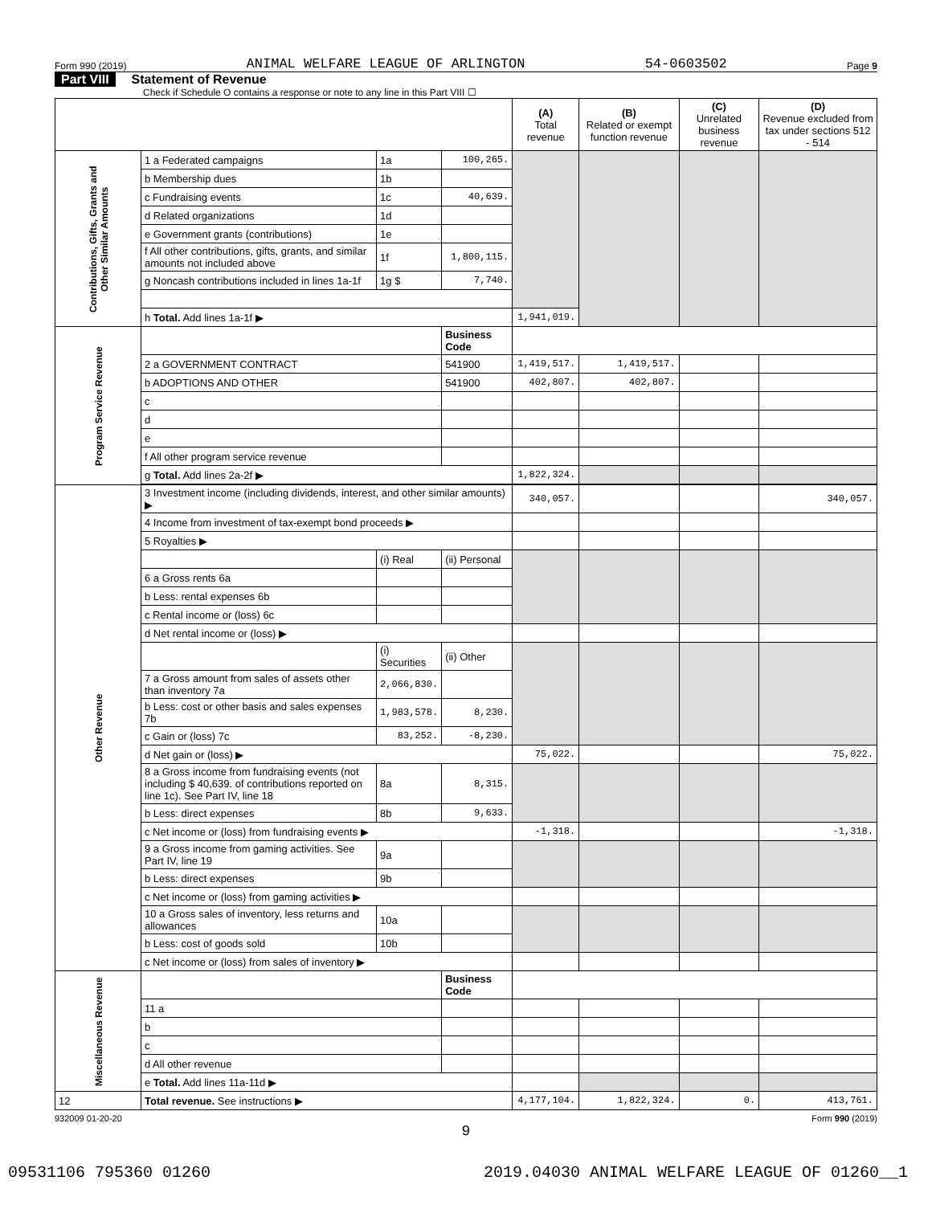Form 990 (2019) ANIMAL WELFARE LEAGUE OF ARLINGTON 54-0603502 Page 9
Part VIII Statement of Revenue
Check if Schedule O contains a response or note to any line in this Part VIII ☐
| | | | | (A) Total revenue | (B) Related or exempt function revenue | (C) Unrelated business revenue | (D) Revenue excluded from tax under sections 512 - 514 |
| --- | --- | --- | --- | --- | --- | --- | --- |
| Contributions, Gifts, Grants and Other Similar Amounts | 1 a Federated campaigns | 1a | 100,265. | | | | |
| | b Membership dues | 1b | | | | | |
| | c Fundraising events | 1c | 40,639. | | | | |
| | d Related organizations | 1d | | | | | |
| | e Government grants (contributions) | 1e | | | | | |
| | f All other contributions, gifts, grants, and similar amounts not included above | 1f | 1,800,115. | | | | |
| | g Noncash contributions included in lines 1a-1f | 1g $ | 7,740. | | | | |
| | h Total. Add lines 1a-1f ▶ | | | 1,941,019. | | | |
| Program Service Revenue | | | Business Code | | | | |
| | 2 a GOVERNMENT CONTRACT | | 541900 | 1,419,517. | 1,419,517. | | |
| | b ADOPTIONS AND OTHER | | 541900 | 402,807. | 402,807. | | |
| | c | | | | | | |
| | d | | | | | | |
| | e | | | | | | |
| | f All other program service revenue | | | | | | |
| | g Total. Add lines 2a-2f ▶ | | | 1,822,324. | | | |
| Other Revenue | 3 Investment income (including dividends, interest, and other similar amounts) ▶ | | | 340,057. | | | 340,057. |
| | 4 Income from investment of tax-exempt bond proceeds ▶ | | | | | | |
| | 5 Royalties ▶ | | | | | | |
| | | (i) Real | (ii) Personal | | | | |
| | 6 a Gross rents 6a | | | | | | |
| | b Less: rental expenses 6b | | | | | | |
| | c Rental income or (loss) 6c | | | | | | |
| | d Net rental income or (loss) ▶ | | | | | | |
| | | (i) Securities | (ii) Other | | | | |
| | 7 a Gross amount from sales of assets other than inventory 7a | 2,066,830. | | | | | |
| | b Less: cost or other basis and sales expenses 7b | 1,983,578. | 8,230. | | | | |
| | c Gain or (loss) 7c | 83,252. | -8,230. | | | | |
| | d Net gain or (loss) ▶ | | | 75,022. | | | 75,022. |
| | 8 a Gross income from fundraising events (not including $ 40,639. of contributions reported on line 1c). See Part IV, line 18 | 8a | 8,315. | | | | |
| | b Less: direct expenses | 8b | 9,633. | | | | |
| | c Net income or (loss) from fundraising events ▶ | | | -1,318. | | | -1,318. |
| | 9 a Gross income from gaming activities. See Part IV, line 19 | 9a | | | | | |
| | b Less: direct expenses | 9b | | | | | |
| | c Net income or (loss) from gaming activities ▶ | | | | | | |
| | 10 a Gross sales of inventory, less returns and allowances | 10a | | | | | |
| | b Less: cost of goods sold | 10b | | | | | |
| | c Net income or (loss) from sales of inventory ▶ | | | | | | |
| Miscellaneous Revenue | | | Business Code | | | | |
| | 11 a | | | | | | |
| | b | | | | | | |
| | c | | | | | | |
| | d All other revenue | | | | | | |
| | e Total. Add lines 11a-11d ▶ | | | | | | |
| 12 | Total revenue. See instructions ▶ | | | 4,177,104. | 1,822,324. | 0. | 413,761. |
932009 01-20-20 Form 990 (2019)
9
09531106 795360 01260 2019.04030 ANIMAL WELFARE LEAGUE OF 01260__1